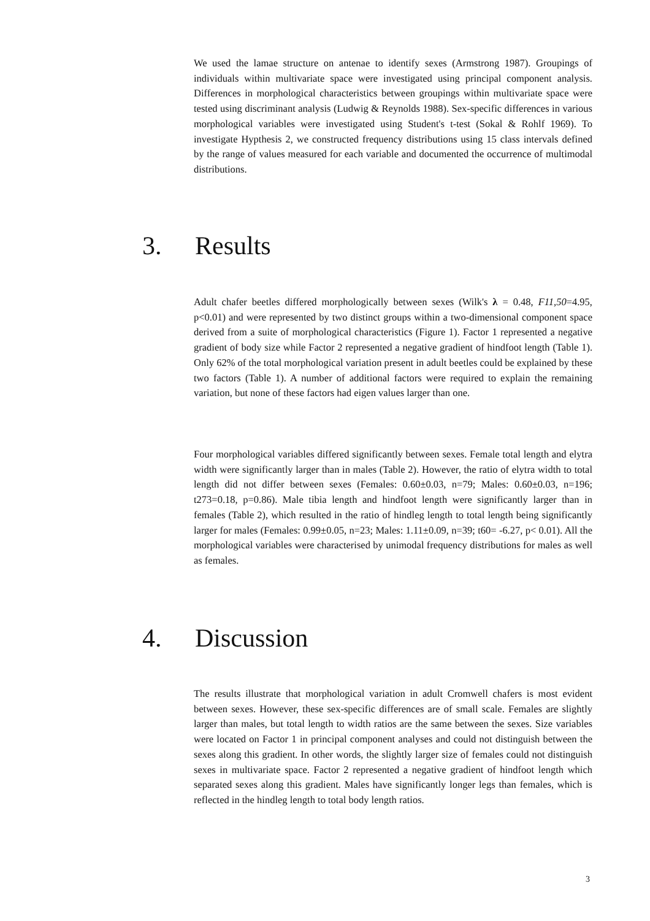We used the lamae structure on antenae to identify sexes (Armstrong 1987). Groupings of individuals within multivariate space were investigated using principal component analysis. Differences in morphological characteristics between groupings within multivariate space were tested using discriminant analysis (Ludwig & Reynolds 1988). Sex-specific differences in various morphological variables were investigated using Student's t-test (Sokal & Rohlf 1969). To investigate Hypthesis 2, we constructed frequency distributions using 15 class intervals defined by the range of values measured for each variable and documented the occurrence of multimodal distributions.
3. Results
Adult chafer beetles differed morphologically between sexes (Wilk's λ = 0.48, F11,50=4.95, p<0.01) and were represented by two distinct groups within a two-dimensional component space derived from a suite of morphological characteristics (Figure 1). Factor 1 represented a negative gradient of body size while Factor 2 represented a negative gradient of hindfoot length (Table 1). Only 62% of the total morphological variation present in adult beetles could be explained by these two factors (Table 1). A number of additional factors were required to explain the remaining variation, but none of these factors had eigen values larger than one.
Four morphological variables differed significantly between sexes. Female total length and elytra width were significantly larger than in males (Table 2). However, the ratio of elytra width to total length did not differ between sexes (Females: 0.60±0.03, n=79; Males: 0.60±0.03, n=196; t273=0.18, p=0.86). Male tibia length and hindfoot length were significantly larger than in females (Table 2), which resulted in the ratio of hindleg length to total length being significantly larger for males (Females: 0.99±0.05, n=23; Males: 1.11±0.09, n=39; t60= -6.27, p< 0.01). All the morphological variables were characterised by unimodal frequency distributions for males as well as females.
4. Discussion
The results illustrate that morphological variation in adult Cromwell chafers is most evident between sexes. However, these sex-specific differences are of small scale. Females are slightly larger than males, but total length to width ratios are the same between the sexes. Size variables were located on Factor 1 in principal component analyses and could not distinguish between the sexes along this gradient. In other words, the slightly larger size of females could not distinguish sexes in multivariate space. Factor 2 represented a negative gradient of hindfoot length which separated sexes along this gradient. Males have significantly longer legs than females, which is reflected in the hindleg length to total body length ratios.
3